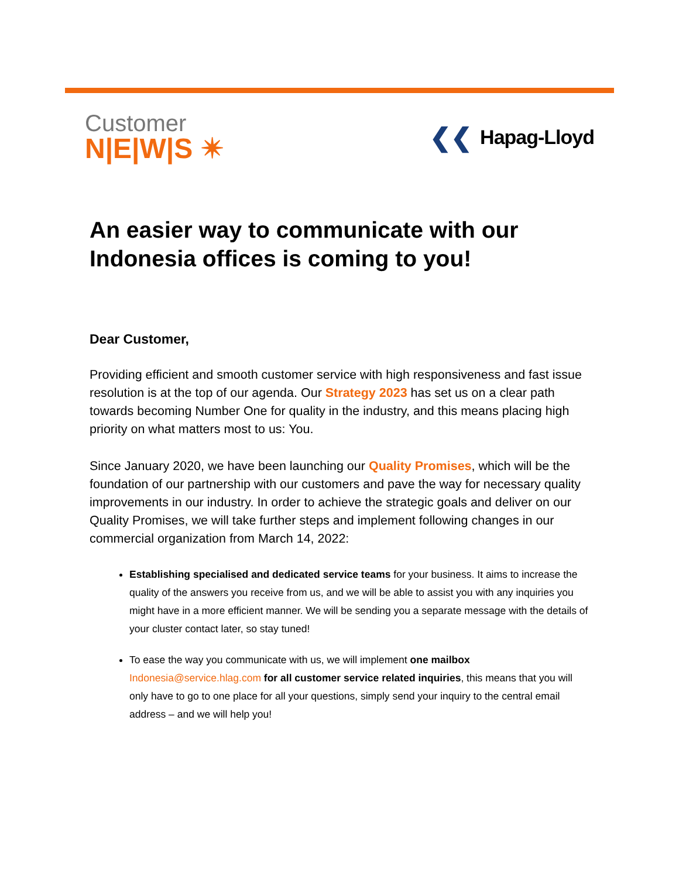Customer
N|E|W|S ✴
❮❮ Hapag-Lloyd
An easier way to communicate with our Indonesia offices is coming to you!
Dear Customer,
Providing efficient and smooth customer service with high responsiveness and fast issue resolution is at the top of our agenda. Our Strategy 2023 has set us on a clear path towards becoming Number One for quality in the industry, and this means placing high priority on what matters most to us: You.
Since January 2020, we have been launching our Quality Promises, which will be the foundation of our partnership with our customers and pave the way for necessary quality improvements in our industry. In order to achieve the strategic goals and deliver on our Quality Promises, we will take further steps and implement following changes in our commercial organization from March 14, 2022:
Establishing specialised and dedicated service teams for your business. It aims to increase the quality of the answers you receive from us, and we will be able to assist you with any inquiries you might have in a more efficient manner. We will be sending you a separate message with the details of your cluster contact later, so stay tuned!
To ease the way you communicate with us, we will implement one mailbox Indonesia@service.hlag.com for all customer service related inquiries, this means that you will only have to go to one place for all your questions, simply send your inquiry to the central email address – and we will help you!